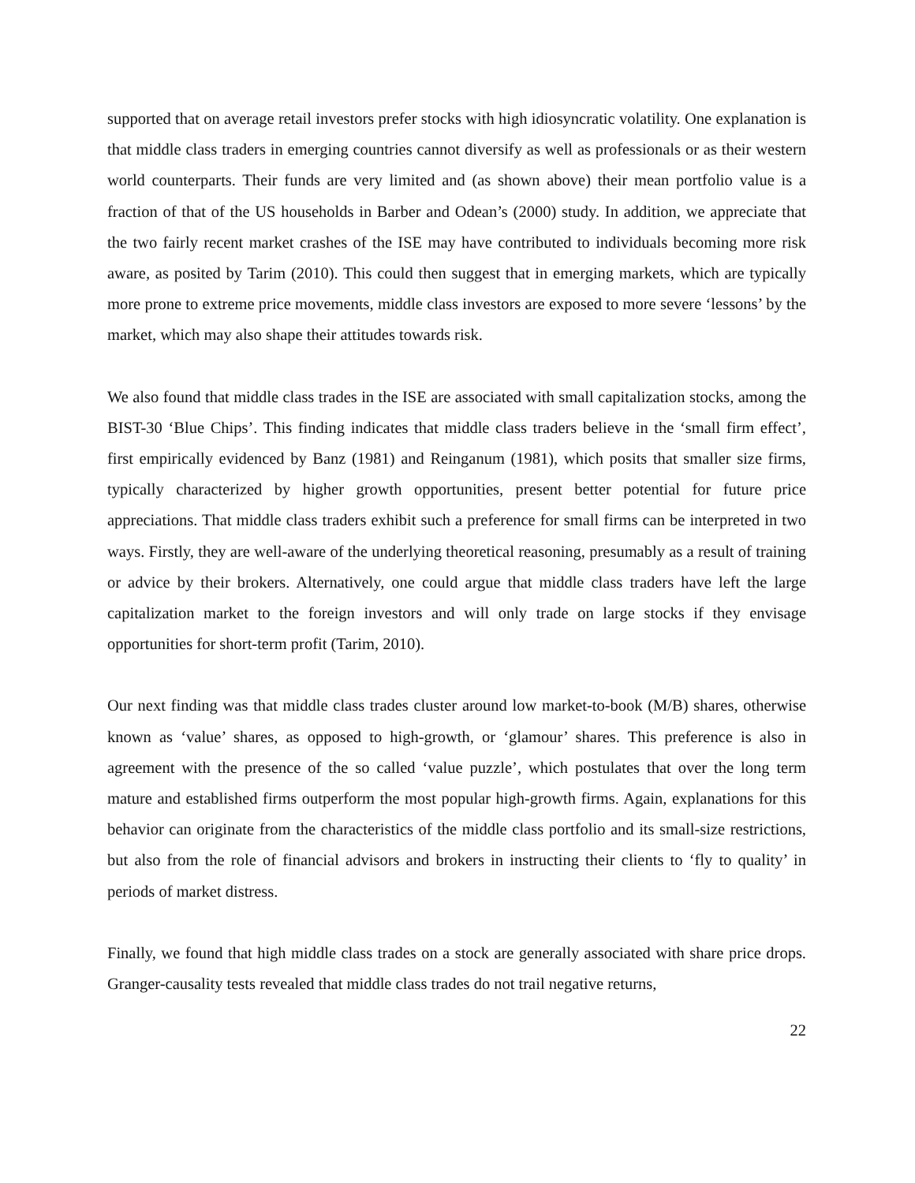supported that on average retail investors prefer stocks with high idiosyncratic volatility. One explanation is that middle class traders in emerging countries cannot diversify as well as professionals or as their western world counterparts. Their funds are very limited and (as shown above) their mean portfolio value is a fraction of that of the US households in Barber and Odean’s (2000) study. In addition, we appreciate that the two fairly recent market crashes of the ISE may have contributed to individuals becoming more risk aware, as posited by Tarim (2010). This could then suggest that in emerging markets, which are typically more prone to extreme price movements, middle class investors are exposed to more severe ‘lessons’ by the market, which may also shape their attitudes towards risk.
We also found that middle class trades in the ISE are associated with small capitalization stocks, among the BIST-30 ‘Blue Chips’. This finding indicates that middle class traders believe in the ‘small firm effect’, first empirically evidenced by Banz (1981) and Reinganum (1981), which posits that smaller size firms, typically characterized by higher growth opportunities, present better potential for future price appreciations. That middle class traders exhibit such a preference for small firms can be interpreted in two ways. Firstly, they are well-aware of the underlying theoretical reasoning, presumably as a result of training or advice by their brokers. Alternatively, one could argue that middle class traders have left the large capitalization market to the foreign investors and will only trade on large stocks if they envisage opportunities for short-term profit (Tarim, 2010).
Our next finding was that middle class trades cluster around low market-to-book (M/B) shares, otherwise known as ‘value’ shares, as opposed to high-growth, or ‘glamour’ shares. This preference is also in agreement with the presence of the so called ‘value puzzle’, which postulates that over the long term mature and established firms outperform the most popular high-growth firms. Again, explanations for this behavior can originate from the characteristics of the middle class portfolio and its small-size restrictions, but also from the role of financial advisors and brokers in instructing their clients to ‘fly to quality’ in periods of market distress.
Finally, we found that high middle class trades on a stock are generally associated with share price drops. Granger-causality tests revealed that middle class trades do not trail negative returns,
22